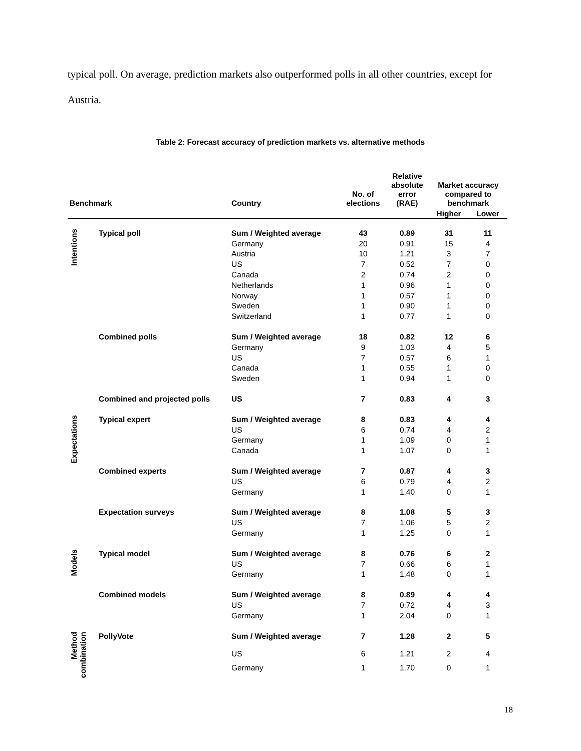typical poll. On average, prediction markets also outperformed polls in all other countries, except for Austria.
Table 2: Forecast accuracy of prediction markets vs. alternative methods
| Benchmark | | Country | No. of elections | Relative absolute error (RAE) | Market accuracy compared to benchmark | |
| --- | --- | --- | --- | --- | --- | --- |
| | | | | | Higher | Lower |
| Intentions | Typical poll | Sum / Weighted average | 43 | 0.89 | 31 | 11 |
| | | Germany | 20 | 0.91 | 15 | 4 |
| | | Austria | 10 | 1.21 | 3 | 7 |
| | | US | 7 | 0.52 | 7 | 0 |
| | | Canada | 2 | 0.74 | 2 | 0 |
| | | Netherlands | 1 | 0.96 | 1 | 0 |
| | | Norway | 1 | 0.57 | 1 | 0 |
| | | Sweden | 1 | 0.90 | 1 | 0 |
| | | Switzerland | 1 | 0.77 | 1 | 0 |
| | Combined polls | Sum / Weighted average | 18 | 0.82 | 12 | 6 |
| | | Germany | 9 | 1.03 | 4 | 5 |
| | | US | 7 | 0.57 | 6 | 1 |
| | | Canada | 1 | 0.55 | 1 | 0 |
| | | Sweden | 1 | 0.94 | 1 | 0 |
| | Combined and projected polls | US | 7 | 0.83 | 4 | 3 |
| Expectations | Typical expert | Sum / Weighted average | 8 | 0.83 | 4 | 4 |
| | | US | 6 | 0.74 | 4 | 2 |
| | | Germany | 1 | 1.09 | 0 | 1 |
| | | Canada | 1 | 1.07 | 0 | 1 |
| | Combined experts | Sum / Weighted average | 7 | 0.87 | 4 | 3 |
| | | US | 6 | 0.79 | 4 | 2 |
| | | Germany | 1 | 1.40 | 0 | 1 |
| | Expectation surveys | Sum / Weighted average | 8 | 1.08 | 5 | 3 |
| | | US | 7 | 1.06 | 5 | 2 |
| | | Germany | 1 | 1.25 | 0 | 1 |
| Models | Typical model | Sum / Weighted average | 8 | 0.76 | 6 | 2 |
| | | US | 7 | 0.66 | 6 | 1 |
| | | Germany | 1 | 1.48 | 0 | 1 |
| | Combined models | Sum / Weighted average | 8 | 0.89 | 4 | 4 |
| | | US | 7 | 0.72 | 4 | 3 |
| | | Germany | 1 | 2.04 | 0 | 1 |
| Method combination | PollyVote | Sum / Weighted average | 7 | 1.28 | 2 | 5 |
| | | US | 6 | 1.21 | 2 | 4 |
| | | Germany | 1 | 1.70 | 0 | 1 |
18